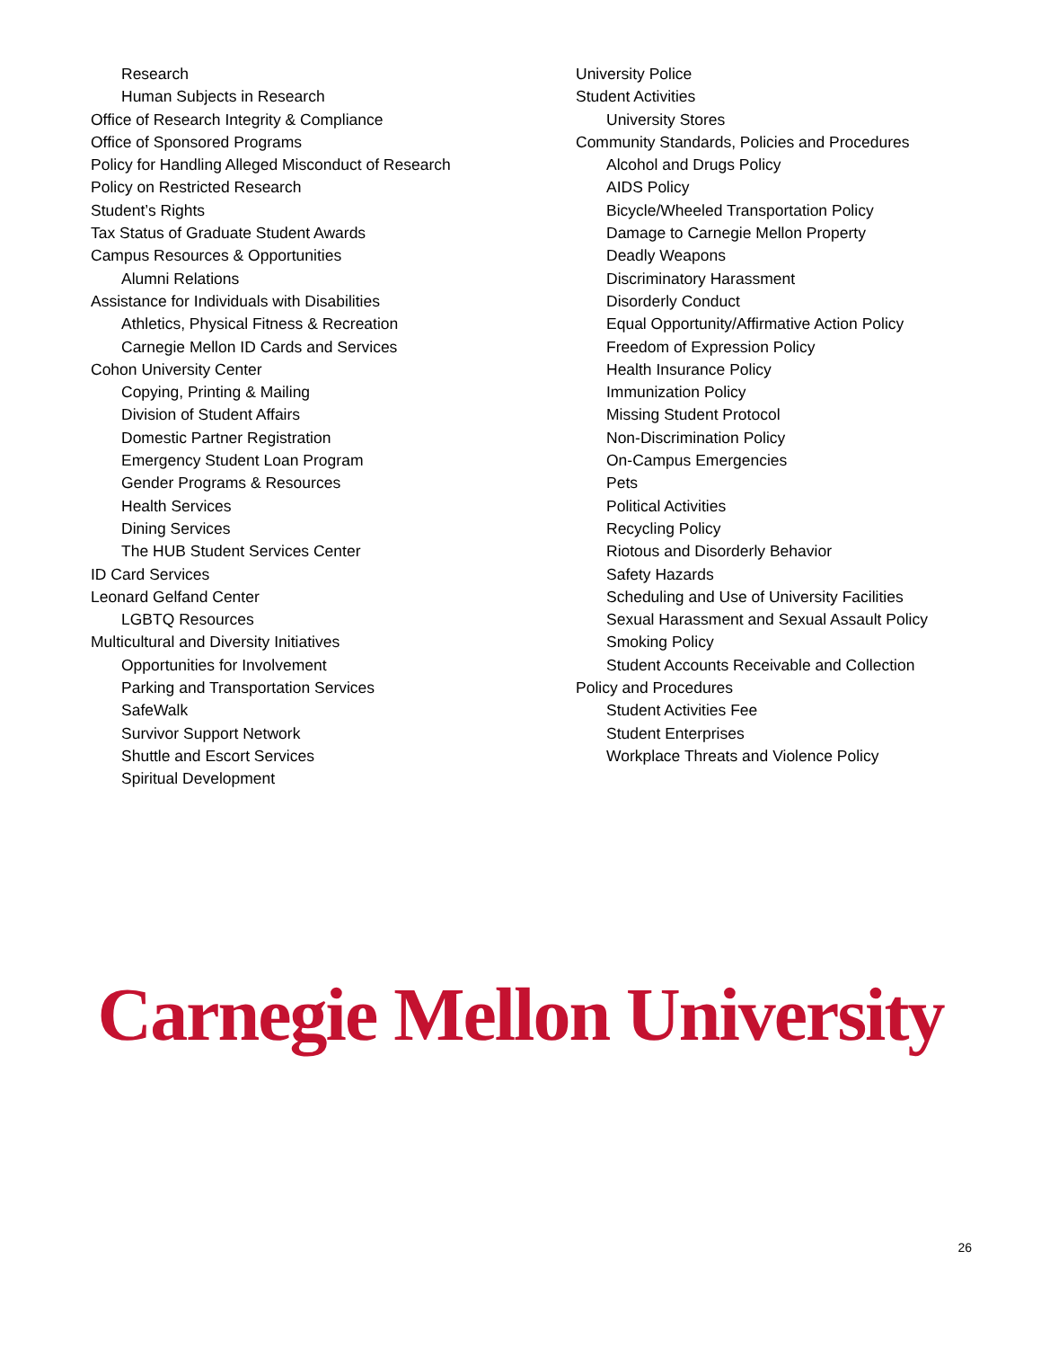Research
Human Subjects in Research
Office of Research Integrity & Compliance
Office of Sponsored Programs
Policy for Handling Alleged Misconduct of Research
Policy on Restricted Research
Student’s Rights
Tax Status of Graduate Student Awards
Campus Resources & Opportunities
Alumni Relations
Assistance for Individuals with Disabilities
Athletics, Physical Fitness & Recreation
Carnegie Mellon ID Cards and Services
Cohon University Center
Copying, Printing & Mailing
Division of Student Affairs
Domestic Partner Registration
Emergency Student Loan Program
Gender Programs & Resources
Health Services
Dining Services
The HUB Student Services Center
ID Card Services
Leonard Gelfand Center
LGBTQ Resources
Multicultural and Diversity Initiatives
Opportunities for Involvement
Parking and Transportation Services
SafeWalk
Survivor Support Network
Shuttle and Escort Services
Spiritual Development
University Police
Student Activities
University Stores
Community Standards, Policies and Procedures
Alcohol and Drugs Policy
AIDS Policy
Bicycle/Wheeled Transportation Policy
Damage to Carnegie Mellon Property
Deadly Weapons
Discriminatory Harassment
Disorderly Conduct
Equal Opportunity/Affirmative Action Policy
Freedom of Expression Policy
Health Insurance Policy
Immunization Policy
Missing Student Protocol
Non-Discrimination Policy
On-Campus Emergencies
Pets
Political Activities
Recycling Policy
Riotous and Disorderly Behavior
Safety Hazards
Scheduling and Use of University Facilities
Sexual Harassment and Sexual Assault Policy
Smoking Policy
Student Accounts Receivable and Collection
Policy and Procedures
Student Activities Fee
Student Enterprises
Workplace Threats and Violence Policy
Carnegie Mellon University
26